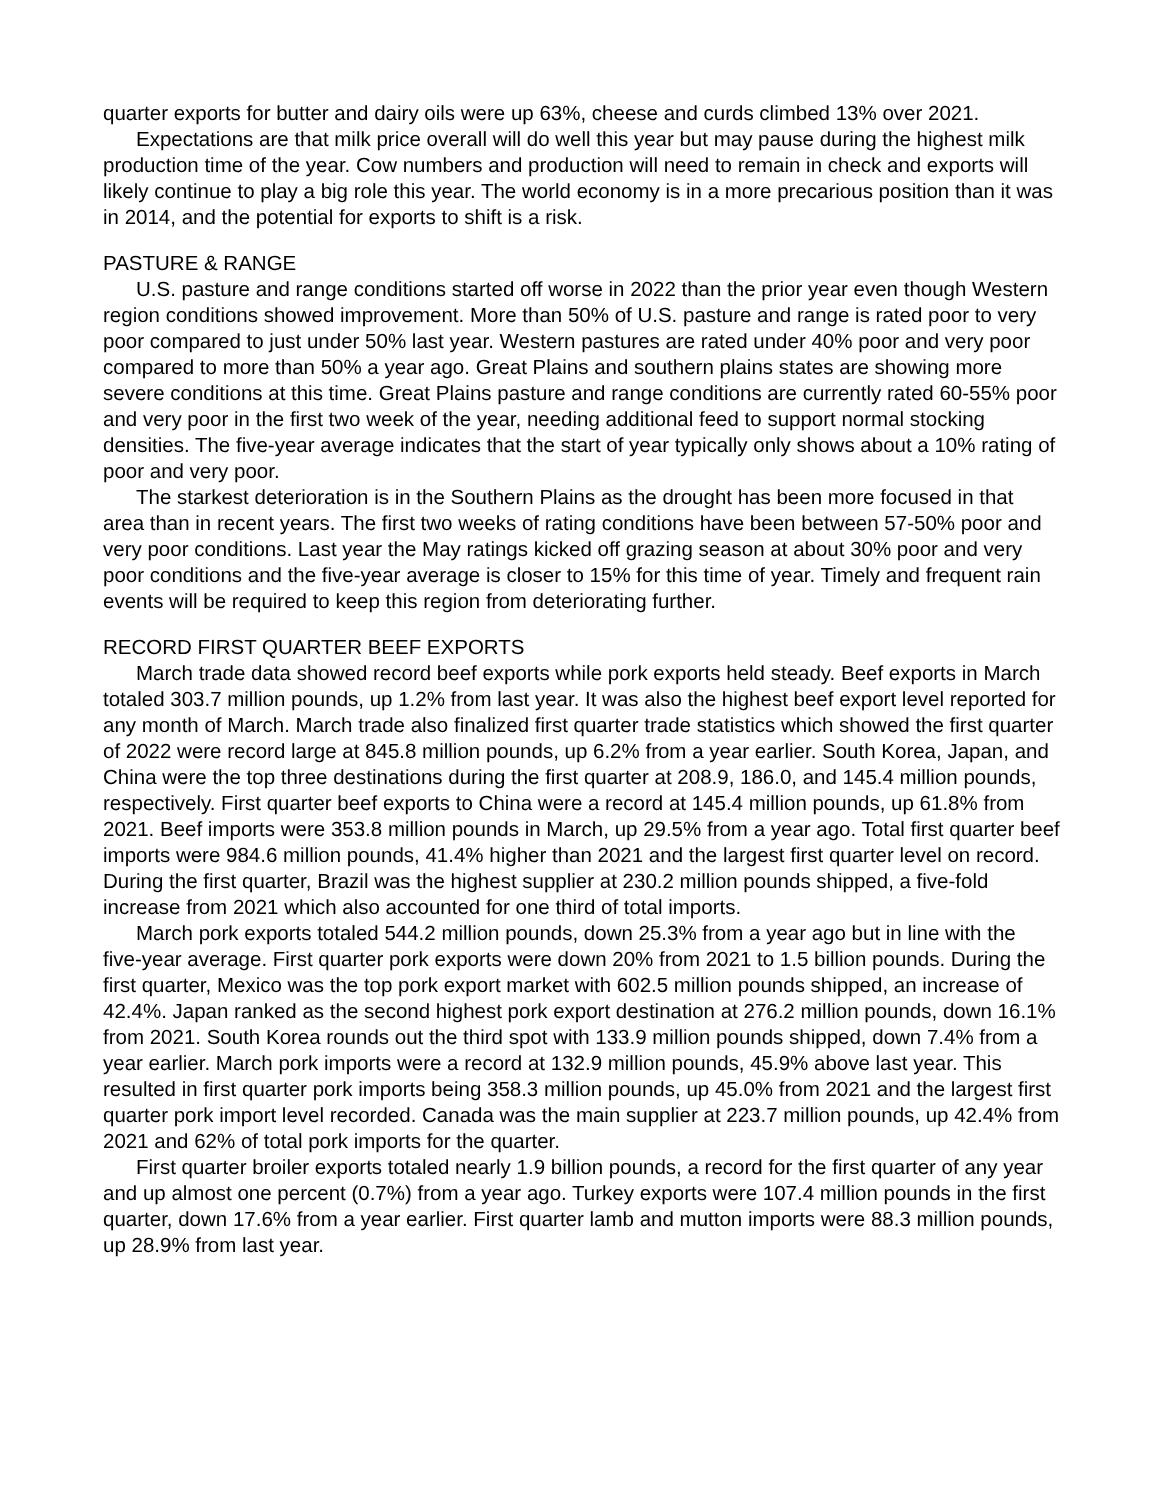quarter exports for butter and dairy oils were up 63%, cheese and curds climbed 13% over 2021.
Expectations are that milk price overall will do well this year but may pause during the highest milk production time of the year. Cow numbers and production will need to remain in check and exports will likely continue to play a big role this year. The world economy is in a more precarious position than it was in 2014, and the potential for exports to shift is a risk.
PASTURE & RANGE
U.S. pasture and range conditions started off worse in 2022 than the prior year even though Western region conditions showed improvement. More than 50% of U.S. pasture and range is rated poor to very poor compared to just under 50% last year. Western pastures are rated under 40% poor and very poor compared to more than 50% a year ago. Great Plains and southern plains states are showing more severe conditions at this time. Great Plains pasture and range conditions are currently rated 60-55% poor and very poor in the first two week of the year, needing additional feed to support normal stocking densities. The five-year average indicates that the start of year typically only shows about a 10% rating of poor and very poor.
The starkest deterioration is in the Southern Plains as the drought has been more focused in that area than in recent years. The first two weeks of rating conditions have been between 57-50% poor and very poor conditions. Last year the May ratings kicked off grazing season at about 30% poor and very poor conditions and the five-year average is closer to 15% for this time of year. Timely and frequent rain events will be required to keep this region from deteriorating further.
RECORD FIRST QUARTER BEEF EXPORTS
March trade data showed record beef exports while pork exports held steady. Beef exports in March totaled 303.7 million pounds, up 1.2% from last year. It was also the highest beef export level reported for any month of March. March trade also finalized first quarter trade statistics which showed the first quarter of 2022 were record large at 845.8 million pounds, up 6.2% from a year earlier. South Korea, Japan, and China were the top three destinations during the first quarter at 208.9, 186.0, and 145.4 million pounds, respectively. First quarter beef exports to China were a record at 145.4 million pounds, up 61.8% from 2021. Beef imports were 353.8 million pounds in March, up 29.5% from a year ago. Total first quarter beef imports were 984.6 million pounds, 41.4% higher than 2021 and the largest first quarter level on record. During the first quarter, Brazil was the highest supplier at 230.2 million pounds shipped, a five-fold increase from 2021 which also accounted for one third of total imports.
March pork exports totaled 544.2 million pounds, down 25.3% from a year ago but in line with the five-year average. First quarter pork exports were down 20% from 2021 to 1.5 billion pounds. During the first quarter, Mexico was the top pork export market with 602.5 million pounds shipped, an increase of 42.4%. Japan ranked as the second highest pork export destination at 276.2 million pounds, down 16.1% from 2021. South Korea rounds out the third spot with 133.9 million pounds shipped, down 7.4% from a year earlier. March pork imports were a record at 132.9 million pounds, 45.9% above last year. This resulted in first quarter pork imports being 358.3 million pounds, up 45.0% from 2021 and the largest first quarter pork import level recorded. Canada was the main supplier at 223.7 million pounds, up 42.4% from 2021 and 62% of total pork imports for the quarter.
First quarter broiler exports totaled nearly 1.9 billion pounds, a record for the first quarter of any year and up almost one percent (0.7%) from a year ago. Turkey exports were 107.4 million pounds in the first quarter, down 17.6% from a year earlier. First quarter lamb and mutton imports were 88.3 million pounds, up 28.9% from last year.